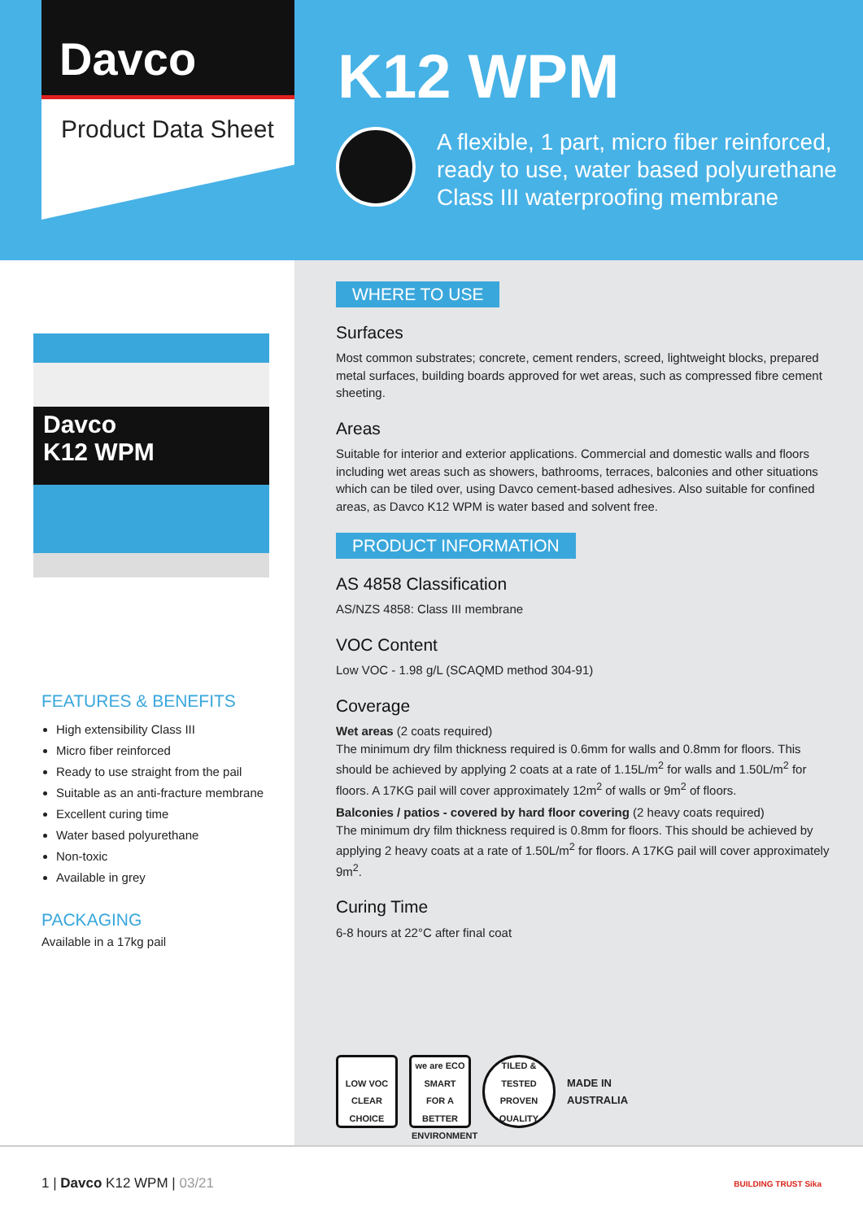Davco
Product Data Sheet
K12 WPM
A flexible, 1 part, micro fiber reinforced, ready to use, water based polyurethane Class III waterproofing membrane
Davco
K12 WPM
FEATURES & BENEFITS
High extensibility Class III
Micro fiber reinforced
Ready to use straight from the pail
Suitable as an anti-fracture membrane
Excellent curing time
Water based polyurethane
Non-toxic
Available in grey
PACKAGING
Available in a 17kg pail
WHERE TO USE
Surfaces
Most common substrates; concrete, cement renders, screed, lightweight blocks, prepared metal surfaces, building boards approved for wet areas, such as compressed fibre cement sheeting.
Areas
Suitable for interior and exterior applications. Commercial and domestic walls and floors including wet areas such as showers, bathrooms, terraces, balconies and other situations which can be tiled over, using Davco cement-based adhesives. Also suitable for confined areas, as Davco K12 WPM is water based and solvent free.
PRODUCT INFORMATION
AS 4858 Classification
AS/NZS 4858: Class III membrane
VOC Content
Low VOC - 1.98 g/L (SCAQMD method 304-91)
Coverage
Wet areas (2 coats required)
The minimum dry film thickness required is 0.6mm for walls and 0.8mm for floors. This should be achieved by applying 2 coats at a rate of 1.15L/m<sup>2</sup> for walls and 1.50L/m<sup>2</sup> for floors. A 17KG pail will cover approximately 12m<sup>2</sup> of walls or 9m<sup>2</sup> of floors.
Balconies / patios - covered by hard floor covering (2 heavy coats required)
The minimum dry film thickness required is 0.8mm for floors. This should be achieved by applying 2 heavy coats at a rate of 1.50L/m<sup>2</sup> for floors. A 17KG pail will cover approximately 9m<sup>2</sup>.
Curing Time
6-8 hours at 22°C after final coat
LOW VOC
CLEAR CHOICE
we are ECO SMART
FOR A BETTER ENVIRONMENT
TILED & TESTED
PROVEN QUALITY
MADE IN
AUSTRALIA
1 | Davco K12 WPM | 03/21
BUILDING TRUST Sika